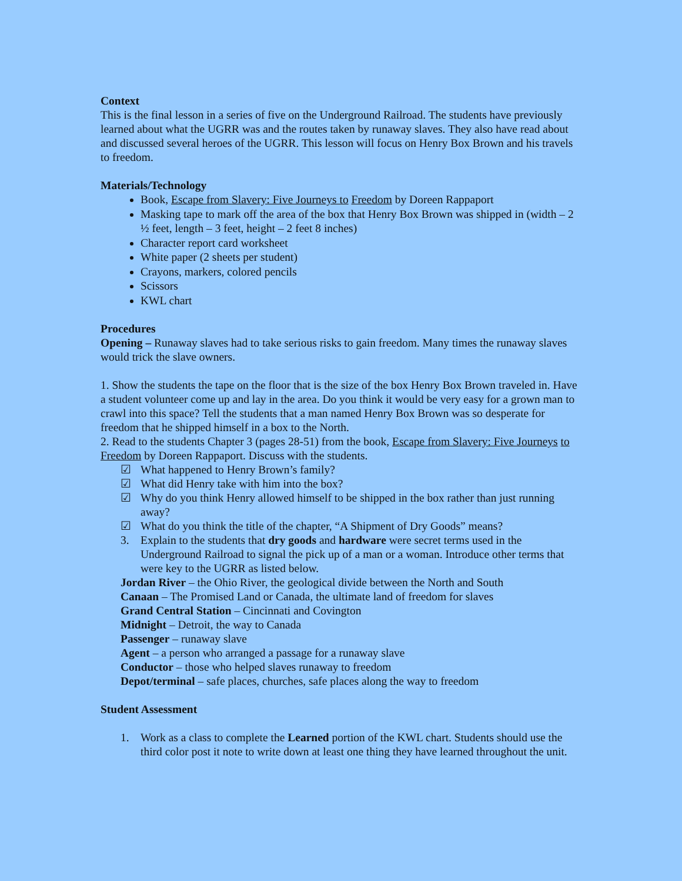Context
This is the final lesson in a series of five on the Underground Railroad. The students have previously learned about what the UGRR was and the routes taken by runaway slaves. They also have read about and discussed several heroes of the UGRR. This lesson will focus on Henry Box Brown and his travels to freedom.
Materials/Technology
Book, Escape from Slavery: Five Journeys to Freedom by Doreen Rappaport
Masking tape to mark off the area of the box that Henry Box Brown was shipped in (width – 2 ½ feet, length – 3 feet, height – 2 feet 8 inches)
Character report card worksheet
White paper (2 sheets per student)
Crayons, markers, colored pencils
Scissors
KWL chart
Procedures
Opening – Runaway slaves had to take serious risks to gain freedom. Many times the runaway slaves would trick the slave owners.
1. Show the students the tape on the floor that is the size of the box Henry Box Brown traveled in. Have a student volunteer come up and lay in the area. Do you think it would be very easy for a grown man to crawl into this space? Tell the students that a man named Henry Box Brown was so desperate for freedom that he shipped himself in a box to the North.
2. Read to the students Chapter 3 (pages 28-51) from the book, Escape from Slavery: Five Journeys to Freedom by Doreen Rappaport. Discuss with the students.
☑ What happened to Henry Brown’s family?
☑ What did Henry take with him into the box?
☑ Why do you think Henry allowed himself to be shipped in the box rather than just running away?
☑ What do you think the title of the chapter, “A Shipment of Dry Goods” means?
3. Explain to the students that dry goods and hardware were secret terms used in the Underground Railroad to signal the pick up of a man or a woman. Introduce other terms that were key to the UGRR as listed below.
Jordan River – the Ohio River, the geological divide between the North and South
Canaan – The Promised Land or Canada, the ultimate land of freedom for slaves
Grand Central Station – Cincinnati and Covington
Midnight – Detroit, the way to Canada
Passenger – runaway slave
Agent – a person who arranged a passage for a runaway slave
Conductor – those who helped slaves runaway to freedom
Depot/terminal – safe places, churches, safe places along the way to freedom
Student Assessment
1. Work as a class to complete the Learned portion of the KWL chart. Students should use the third color post it note to write down at least one thing they have learned throughout the unit.